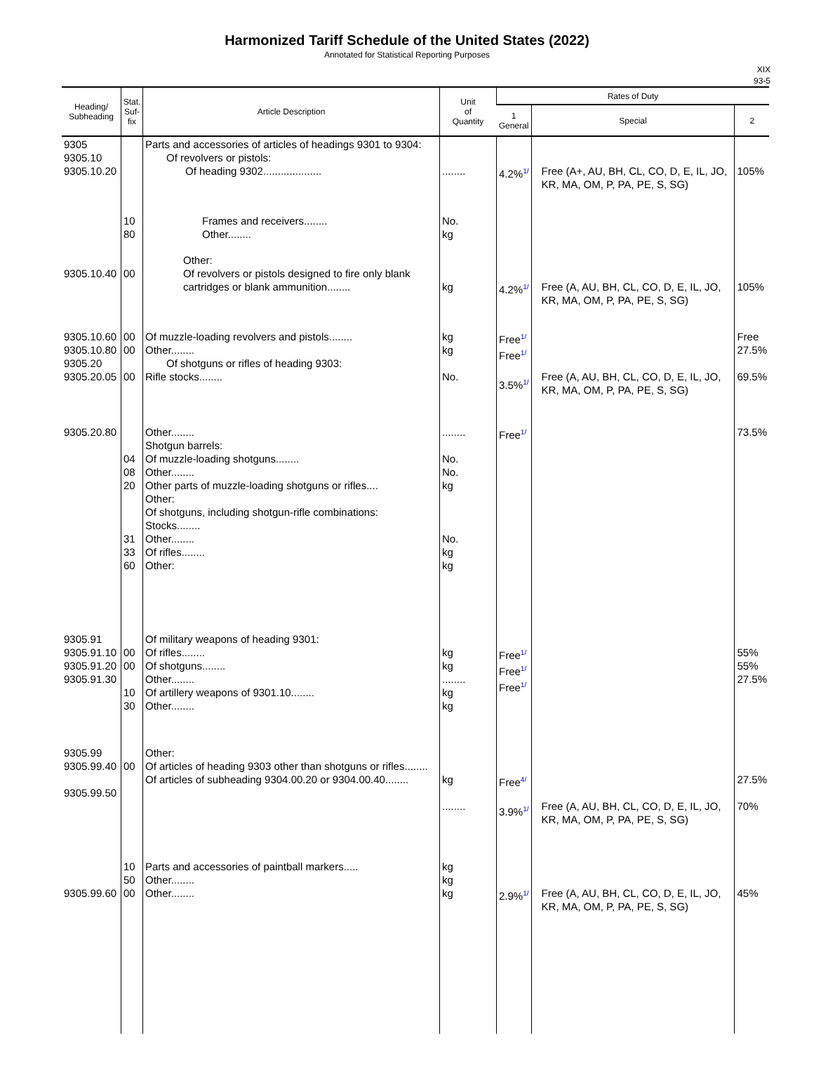Harmonized Tariff Schedule of the United States (2022)
Annotated for Statistical Reporting Purposes
XIX
93-5
| Heading/ Subheading | Stat. Suf- fix | Article Description | Unit of Quantity | Rates of Duty | | |
| --- | --- | --- | --- | --- | --- | --- |
| | | | | 1 General | Special | 2 |
| 9305 9305.10 9305.10.20 | | Parts and accessories of articles of headings 9301 to 9304: Of revolvers or pistols: Of heading 9302.................... | ........ | 4.2%<sup>1/</sup> | Free (A+, AU, BH, CL, CO, D, E, IL, JO, KR, MA, OM, P, PA, PE, S, SG) | 105% |
| | 10 80 | Frames and receivers........ Other........ | No. kg | | | |
| 9305.10.40 | 00 | Other: Of revolvers or pistols designed to fire only blank cartridges or blank ammunition........ | kg | 4.2%<sup>1/</sup> | Free (A, AU, BH, CL, CO, D, E, IL, JO, KR, MA, OM, P, PA, PE, S, SG) | 105% |
| 9305.10.60 9305.10.80 9305.20 9305.20.05 | 00 00 00 | Of muzzle-loading revolvers and pistols........ Other........ Of shotguns or rifles of heading 9303: Rifle stocks........ | kg kg No. | Free<sup>1/</sup> Free<sup>1/</sup> 3.5%<sup>1/</sup> | Free (A, AU, BH, CL, CO, D, E, IL, JO, KR, MA, OM, P, PA, PE, S, SG) | Free 27.5% 69.5% |
| 9305.20.80 | 04 08 20 31 33 60 | Other........ Shotgun barrels: Of muzzle-loading shotguns........ Other........ Other parts of muzzle-loading shotguns or rifles.... Other: Of shotguns, including shotgun-rifle combinations: Stocks........ Other........ Of rifles........ Other: | ........ No. No. kg No. kg kg | Free<sup>1/</sup> | | 73.5% |
| 9305.91 9305.91.10 9305.91.20 9305.91.30 | 00 00 10 30 | Of military weapons of heading 9301: Of rifles........ Of shotguns........ Other........ Of artillery weapons of 9301.10........ Other........ | kg kg ........ kg kg | Free<sup>1/</sup> Free<sup>1/</sup> Free<sup>1/</sup> | | 55% 55% 27.5% |
| 9305.99 9305.99.40 9305.99.50 | 00 | Other: Of articles of heading 9303 other than shotguns or rifles........ Of articles of subheading 9304.00.20 or 9304.00.40........ | kg ........ | Free<sup>4/</sup> 3.9%<sup>1/</sup> | Free (A, AU, BH, CL, CO, D, E, IL, JO, KR, MA, OM, P, PA, PE, S, SG) | 27.5% 70% |
| 9305.99.60 | 10 50 00 | Parts and accessories of paintball markers..... Other........ Other........ | kg kg kg | 2.9%<sup>1/</sup> | Free (A, AU, BH, CL, CO, D, E, IL, JO, KR, MA, OM, P, PA, PE, S, SG) | 45% |